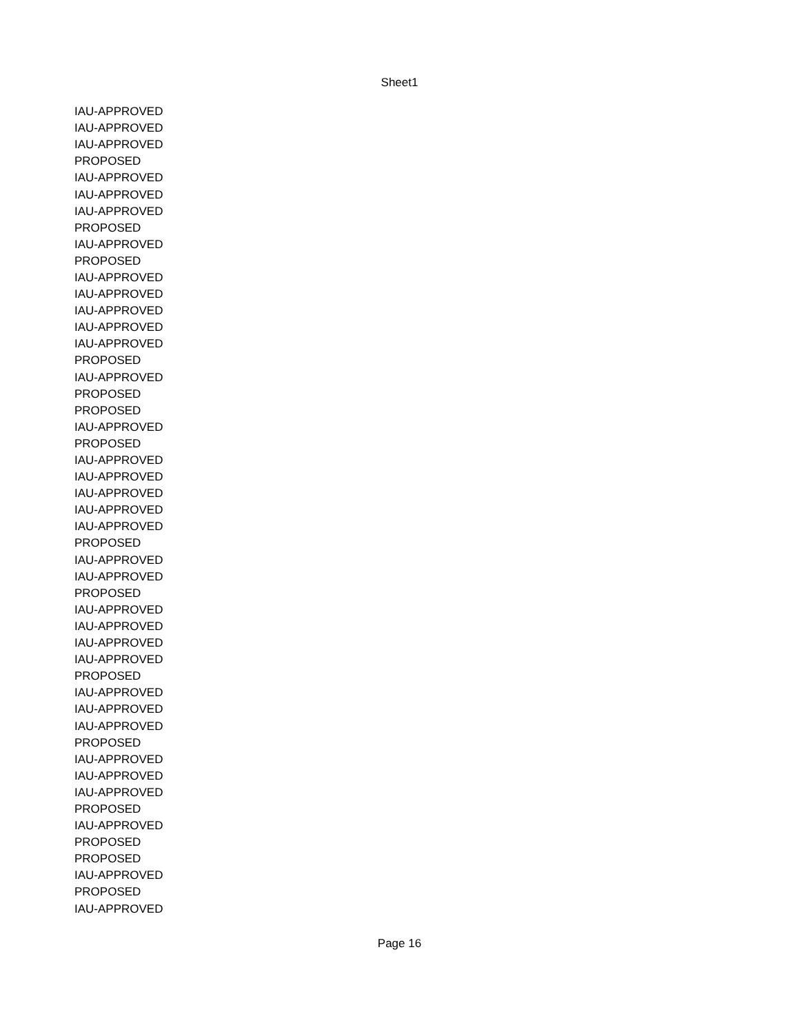Sheet1
| IAU-APPROVED |
| IAU-APPROVED |
| IAU-APPROVED |
| PROPOSED |
| IAU-APPROVED |
| IAU-APPROVED |
| IAU-APPROVED |
| PROPOSED |
| IAU-APPROVED |
| PROPOSED |
| IAU-APPROVED |
| IAU-APPROVED |
| IAU-APPROVED |
| IAU-APPROVED |
| IAU-APPROVED |
| PROPOSED |
| IAU-APPROVED |
| PROPOSED |
| PROPOSED |
| IAU-APPROVED |
| PROPOSED |
| IAU-APPROVED |
| IAU-APPROVED |
| IAU-APPROVED |
| IAU-APPROVED |
| IAU-APPROVED |
| PROPOSED |
| IAU-APPROVED |
| IAU-APPROVED |
| PROPOSED |
| IAU-APPROVED |
| IAU-APPROVED |
| IAU-APPROVED |
| IAU-APPROVED |
| PROPOSED |
| IAU-APPROVED |
| IAU-APPROVED |
| IAU-APPROVED |
| PROPOSED |
| IAU-APPROVED |
| IAU-APPROVED |
| IAU-APPROVED |
| PROPOSED |
| IAU-APPROVED |
| PROPOSED |
| PROPOSED |
| IAU-APPROVED |
| PROPOSED |
| IAU-APPROVED |
Page 16